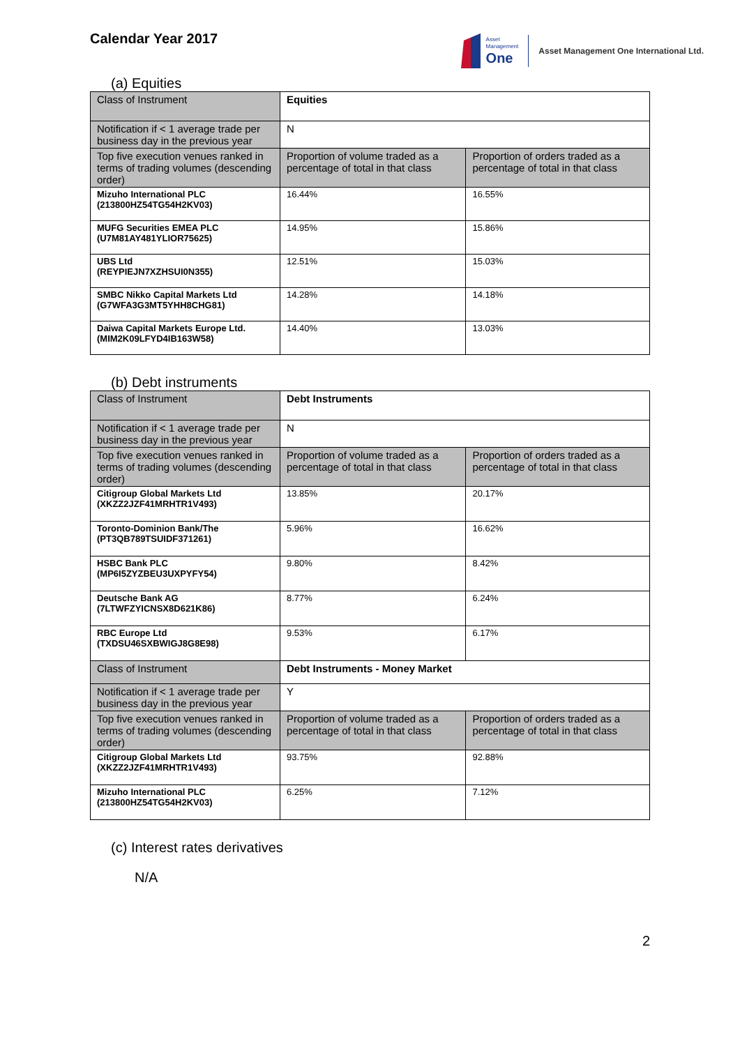Calendar Year 2017
Asset
Management
One
Asset Management One International Ltd.
(a) Equities
| Class of Instrument | Equities | |
| Notification if < 1 average trade per business day in the previous year | N | |
| Top five execution venues ranked in terms of trading volumes (descending order) | Proportion of volume traded as a percentage of total in that class | Proportion of orders traded as a percentage of total in that class |
| Mizuho International PLC (213800HZ54TG54H2KV03) | 16.44% | 16.55% |
| MUFG Securities EMEA PLC (U7M81AY481YLIOR75625) | 14.95% | 15.86% |
| UBS Ltd (REYPIEJN7XZHSUI0N355) | 12.51% | 15.03% |
| SMBC Nikko Capital Markets Ltd (G7WFA3G3MT5YHH8CHG81) | 14.28% | 14.18% |
| Daiwa Capital Markets Europe Ltd. (MIM2K09LFYD4IB163W58) | 14.40% | 13.03% |
(b) Debt instruments
| Class of Instrument | Debt Instruments | |
| Notification if < 1 average trade per business day in the previous year | N | |
| Top five execution venues ranked in terms of trading volumes (descending order) | Proportion of volume traded as a percentage of total in that class | Proportion of orders traded as a percentage of total in that class |
| Citigroup Global Markets Ltd (XKZZ2JZF41MRHTR1V493) | 13.85% | 20.17% |
| Toronto-Dominion Bank/The (PT3QB789TSUIDF371261) | 5.96% | 16.62% |
| HSBC Bank PLC (MP6I5ZYZBEU3UXPYFY54) | 9.80% | 8.42% |
| Deutsche Bank AG (7LTWFZYICNSX8D621K86) | 8.77% | 6.24% |
| RBC Europe Ltd (TXDSU46SXBWIGJ8G8E98) | 9.53% | 6.17% |
| Class of Instrument | Debt Instruments - Money Market | |
| Notification if < 1 average trade per business day in the previous year | Y | |
| Top five execution venues ranked in terms of trading volumes (descending order) | Proportion of volume traded as a percentage of total in that class | Proportion of orders traded as a percentage of total in that class |
| Citigroup Global Markets Ltd (XKZZ2JZF41MRHTR1V493) | 93.75% | 92.88% |
| Mizuho International PLC (213800HZ54TG54H2KV03) | 6.25% | 7.12% |
(c) Interest rates derivatives
N/A
2